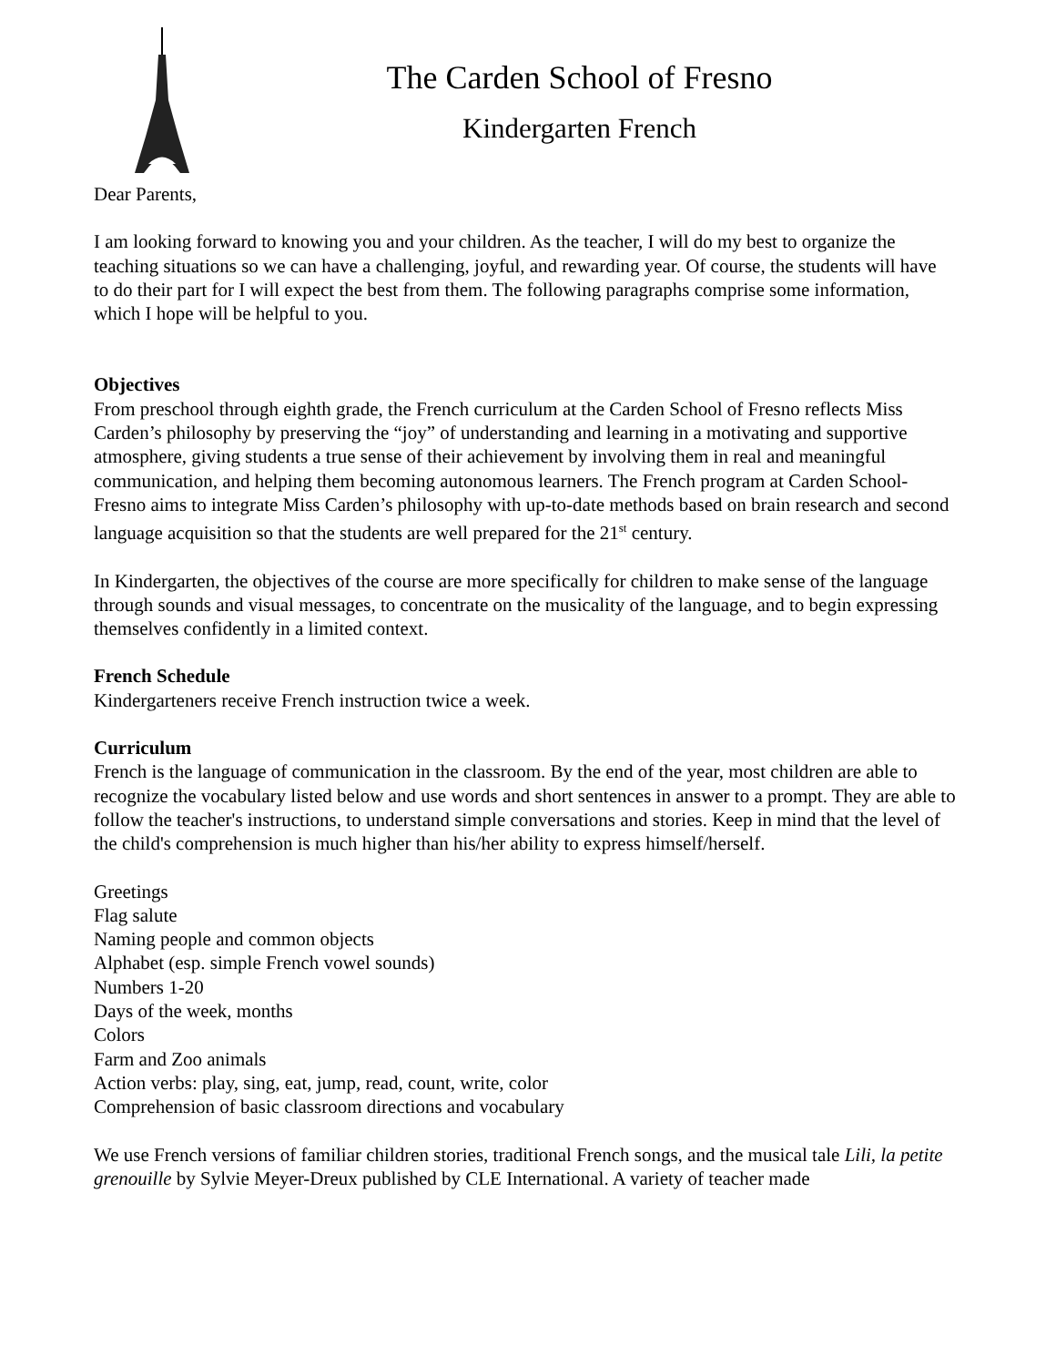The Carden School of Fresno
Kindergarten French
Dear Parents,
I am looking forward to knowing you and your children. As the teacher, I will do my best to organize the teaching situations so we can have a challenging, joyful, and rewarding year. Of course, the students will have to do their part for I will expect the best from them. The following paragraphs comprise some information, which I hope will be helpful to you.
Objectives
From preschool through eighth grade, the French curriculum at the Carden School of Fresno reflects Miss Carden’s philosophy by preserving the “joy” of understanding and learning in a motivating and supportive atmosphere, giving students a true sense of their achievement by involving them in real and meaningful communication, and helping them becoming autonomous learners. The French program at Carden School-Fresno aims to integrate Miss Carden’s philosophy with up-to-date methods based on brain research and second language acquisition so that the students are well prepared for the 21<sup>st</sup> century.
In Kindergarten, the objectives of the course are more specifically for children to make sense of the language through sounds and visual messages, to concentrate on the musicality of the language, and to begin expressing themselves confidently in a limited context.
French Schedule
Kindergarteners receive French instruction twice a week.
Curriculum
French is the language of communication in the classroom. By the end of the year, most children are able to recognize the vocabulary listed below and use words and short sentences in answer to a prompt. They are able to follow the teacher's instructions, to understand simple conversations and stories. Keep in mind that the level of the child's comprehension is much higher than his/her ability to express himself/herself.
Greetings
Flag salute
Naming people and common objects
Alphabet (esp. simple French vowel sounds)
Numbers 1-20
Days of the week, months
Colors
Farm and Zoo animals
Action verbs: play, sing, eat, jump, read, count, write, color
Comprehension of basic classroom directions and vocabulary
We use French versions of familiar children stories, traditional French songs, and the musical tale Lili, la petite grenouille by Sylvie Meyer-Dreux published by CLE International. A variety of teacher made